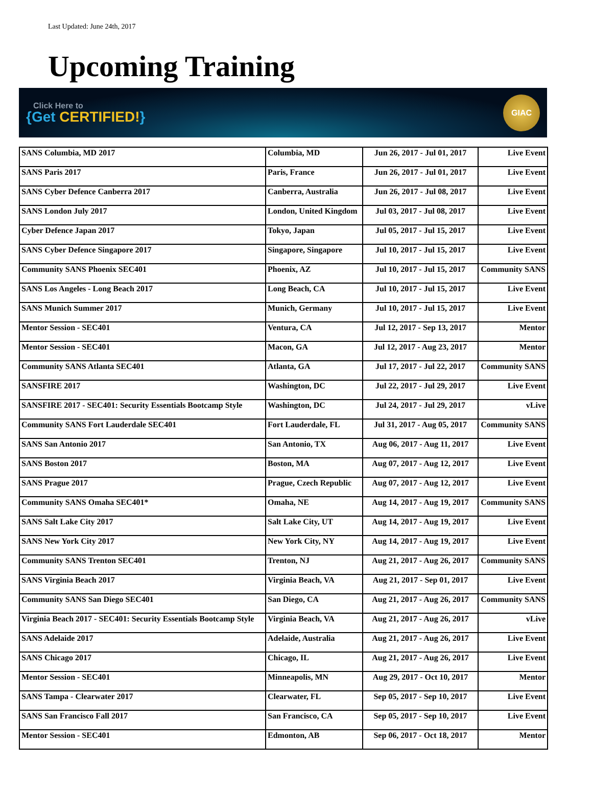Last Updated: June 24th, 2017
Upcoming Training
Click Here to
{Get CERTIFIED!}
GIAC
| SANS Columbia, MD 2017 | Columbia, MD | Jun 26, 2017 - Jul 01, 2017 | Live Event |
| SANS Paris 2017 | Paris, France | Jun 26, 2017 - Jul 01, 2017 | Live Event |
| SANS Cyber Defence Canberra 2017 | Canberra, Australia | Jun 26, 2017 - Jul 08, 2017 | Live Event |
| SANS London July 2017 | London, United Kingdom | Jul 03, 2017 - Jul 08, 2017 | Live Event |
| Cyber Defence Japan 2017 | Tokyo, Japan | Jul 05, 2017 - Jul 15, 2017 | Live Event |
| SANS Cyber Defence Singapore 2017 | Singapore, Singapore | Jul 10, 2017 - Jul 15, 2017 | Live Event |
| Community SANS Phoenix SEC401 | Phoenix, AZ | Jul 10, 2017 - Jul 15, 2017 | Community SANS |
| SANS Los Angeles - Long Beach 2017 | Long Beach, CA | Jul 10, 2017 - Jul 15, 2017 | Live Event |
| SANS Munich Summer 2017 | Munich, Germany | Jul 10, 2017 - Jul 15, 2017 | Live Event |
| Mentor Session - SEC401 | Ventura, CA | Jul 12, 2017 - Sep 13, 2017 | Mentor |
| Mentor Session - SEC401 | Macon, GA | Jul 12, 2017 - Aug 23, 2017 | Mentor |
| Community SANS Atlanta SEC401 | Atlanta, GA | Jul 17, 2017 - Jul 22, 2017 | Community SANS |
| SANSFIRE 2017 | Washington, DC | Jul 22, 2017 - Jul 29, 2017 | Live Event |
| SANSFIRE 2017 - SEC401: Security Essentials Bootcamp Style | Washington, DC | Jul 24, 2017 - Jul 29, 2017 | vLive |
| Community SANS Fort Lauderdale SEC401 | Fort Lauderdale, FL | Jul 31, 2017 - Aug 05, 2017 | Community SANS |
| SANS San Antonio 2017 | San Antonio, TX | Aug 06, 2017 - Aug 11, 2017 | Live Event |
| SANS Boston 2017 | Boston, MA | Aug 07, 2017 - Aug 12, 2017 | Live Event |
| SANS Prague 2017 | Prague, Czech Republic | Aug 07, 2017 - Aug 12, 2017 | Live Event |
| Community SANS Omaha SEC401* | Omaha, NE | Aug 14, 2017 - Aug 19, 2017 | Community SANS |
| SANS Salt Lake City 2017 | Salt Lake City, UT | Aug 14, 2017 - Aug 19, 2017 | Live Event |
| SANS New York City 2017 | New York City, NY | Aug 14, 2017 - Aug 19, 2017 | Live Event |
| Community SANS Trenton SEC401 | Trenton, NJ | Aug 21, 2017 - Aug 26, 2017 | Community SANS |
| SANS Virginia Beach 2017 | Virginia Beach, VA | Aug 21, 2017 - Sep 01, 2017 | Live Event |
| Community SANS San Diego SEC401 | San Diego, CA | Aug 21, 2017 - Aug 26, 2017 | Community SANS |
| Virginia Beach 2017 - SEC401: Security Essentials Bootcamp Style | Virginia Beach, VA | Aug 21, 2017 - Aug 26, 2017 | vLive |
| SANS Adelaide 2017 | Adelaide, Australia | Aug 21, 2017 - Aug 26, 2017 | Live Event |
| SANS Chicago 2017 | Chicago, IL | Aug 21, 2017 - Aug 26, 2017 | Live Event |
| Mentor Session - SEC401 | Minneapolis, MN | Aug 29, 2017 - Oct 10, 2017 | Mentor |
| SANS Tampa - Clearwater 2017 | Clearwater, FL | Sep 05, 2017 - Sep 10, 2017 | Live Event |
| SANS San Francisco Fall 2017 | San Francisco, CA | Sep 05, 2017 - Sep 10, 2017 | Live Event |
| Mentor Session - SEC401 | Edmonton, AB | Sep 06, 2017 - Oct 18, 2017 | Mentor |